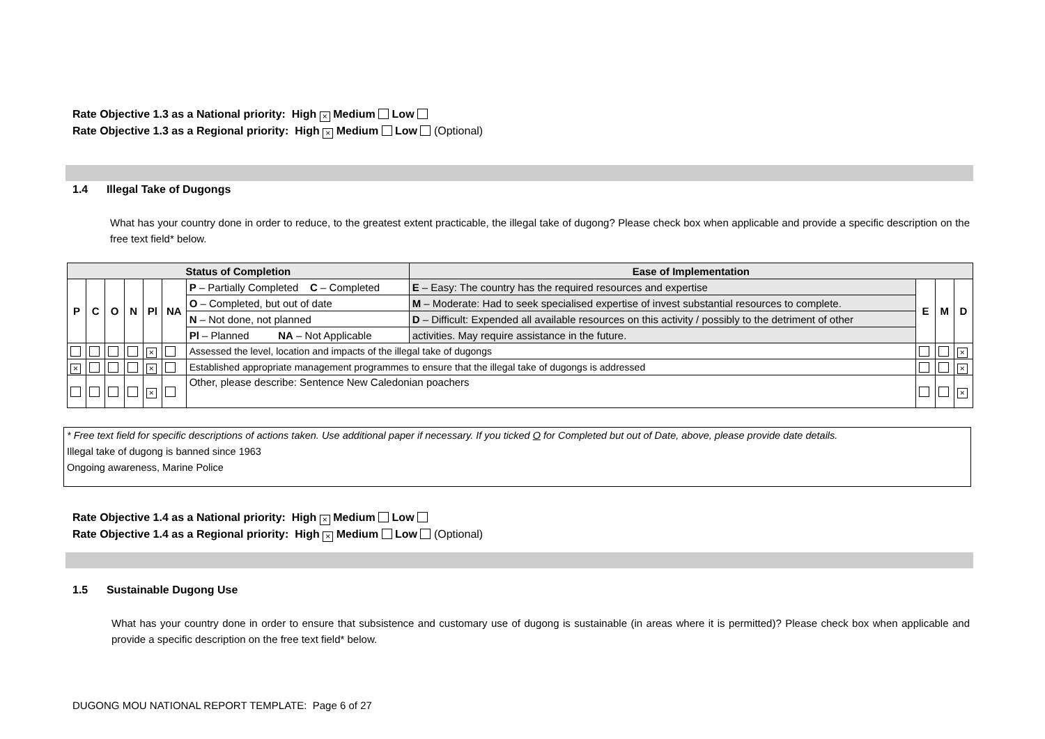Rate Objective 1.3 as a National priority: High × Medium Low
Rate Objective 1.3 as a Regional priority: High × Medium Low (Optional)
1.4 Illegal Take of Dugongs
What has your country done in order to reduce, to the greatest extent practicable, the illegal take of dugong? Please check box when applicable and provide a specific description on the free text field* below.
| Status of Completion | | | | | | | Ease of Implementation | | | |
| --- | --- | --- | --- | --- | --- | --- | --- | --- | --- | --- |
| P | C | O | N | Pl | NA | P – Partially Completed C – Completed | E – Easy: The country has the required resources and expertise | E | M | D |
| | | | | | | O – Completed, but out of date | M – Moderate: Had to seek specialised expertise of invest substantial resources to complete. | | | |
| | | | | | | N – Not done, not planned | D – Difficult: Expended all available resources on this activity / possibly to the detriment of other | | | |
| | | | | | | Pl – Planned NA – Not Applicable | activities. May require assistance in the future. | | | |
| | | | | × | | Assessed the level, location and impacts of the illegal take of dugongs | | | | × |
| × | | | | × | | Established appropriate management programmes to ensure that the illegal take of dugongs is addressed | | | | × |
| | | | | × | | Other, please describe: Sentence New Caledonian poachers | | | | × |
* Free text field for specific descriptions of actions taken. Use additional paper if necessary. If you ticked O for Completed but out of Date, above, please provide date details.
Illegal take of dugong is banned since 1963
Ongoing awareness, Marine Police
Rate Objective 1.4 as a National priority: High × Medium Low
Rate Objective 1.4 as a Regional priority: High × Medium Low (Optional)
1.5 Sustainable Dugong Use
What has your country done in order to ensure that subsistence and customary use of dugong is sustainable (in areas where it is permitted)? Please check box when applicable and provide a specific description on the free text field* below.
DUGONG MOU NATIONAL REPORT TEMPLATE: Page 6 of 27